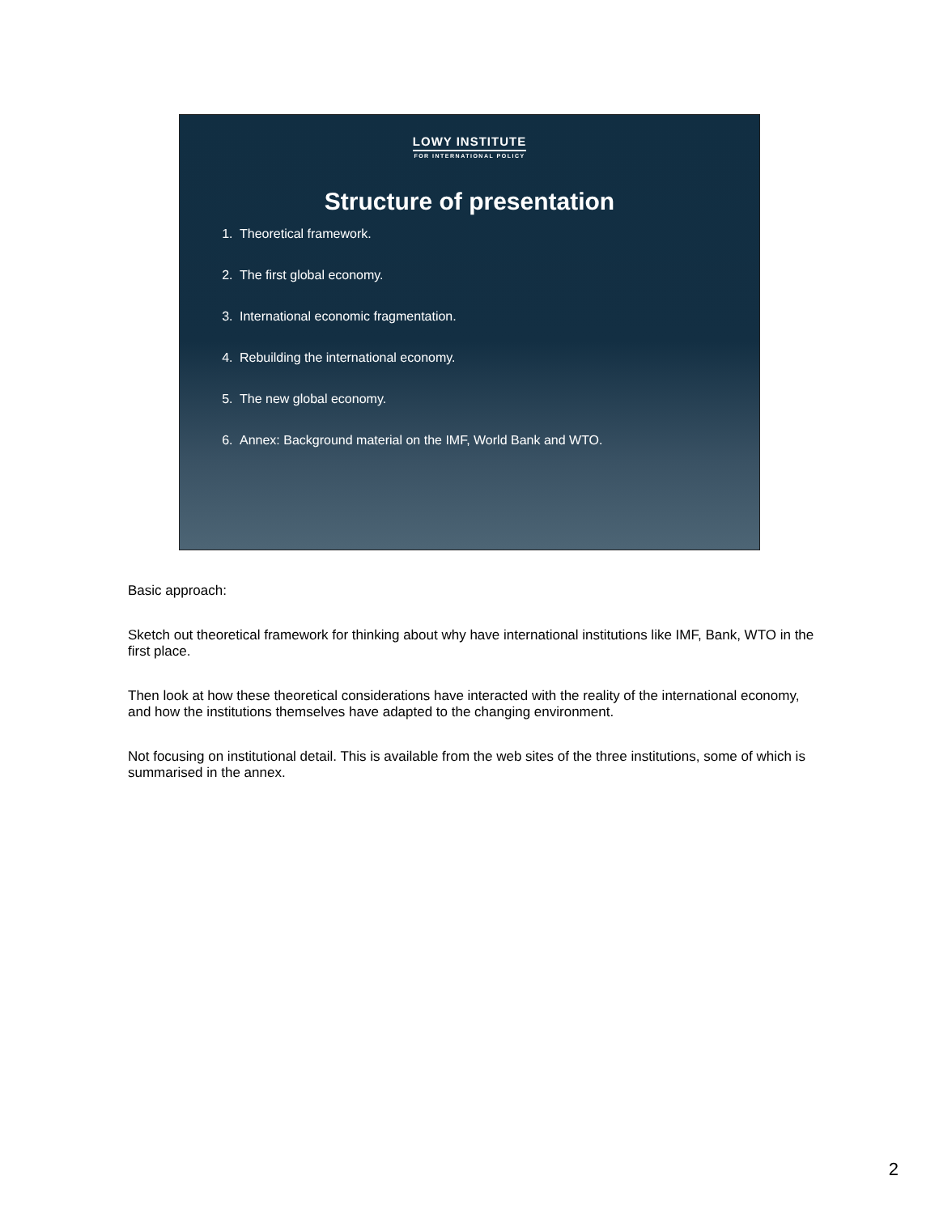LOWY INSTITUTE
FOR INTERNATIONAL POLICY
Structure of presentation
1. Theoretical framework.
2. The first global economy.
3. International economic fragmentation.
4. Rebuilding the international economy.
5. The new global economy.
6. Annex: Background material on the IMF, World Bank and WTO.
Basic approach:
Sketch out theoretical framework for thinking about why have international institutions like IMF, Bank, WTO in the first place.
Then look at how these theoretical considerations have interacted with the reality of the international economy, and how the institutions themselves have adapted to the changing environment.
Not focusing on institutional detail. This is available from the web sites of the three institutions, some of which is summarised in the annex.
2